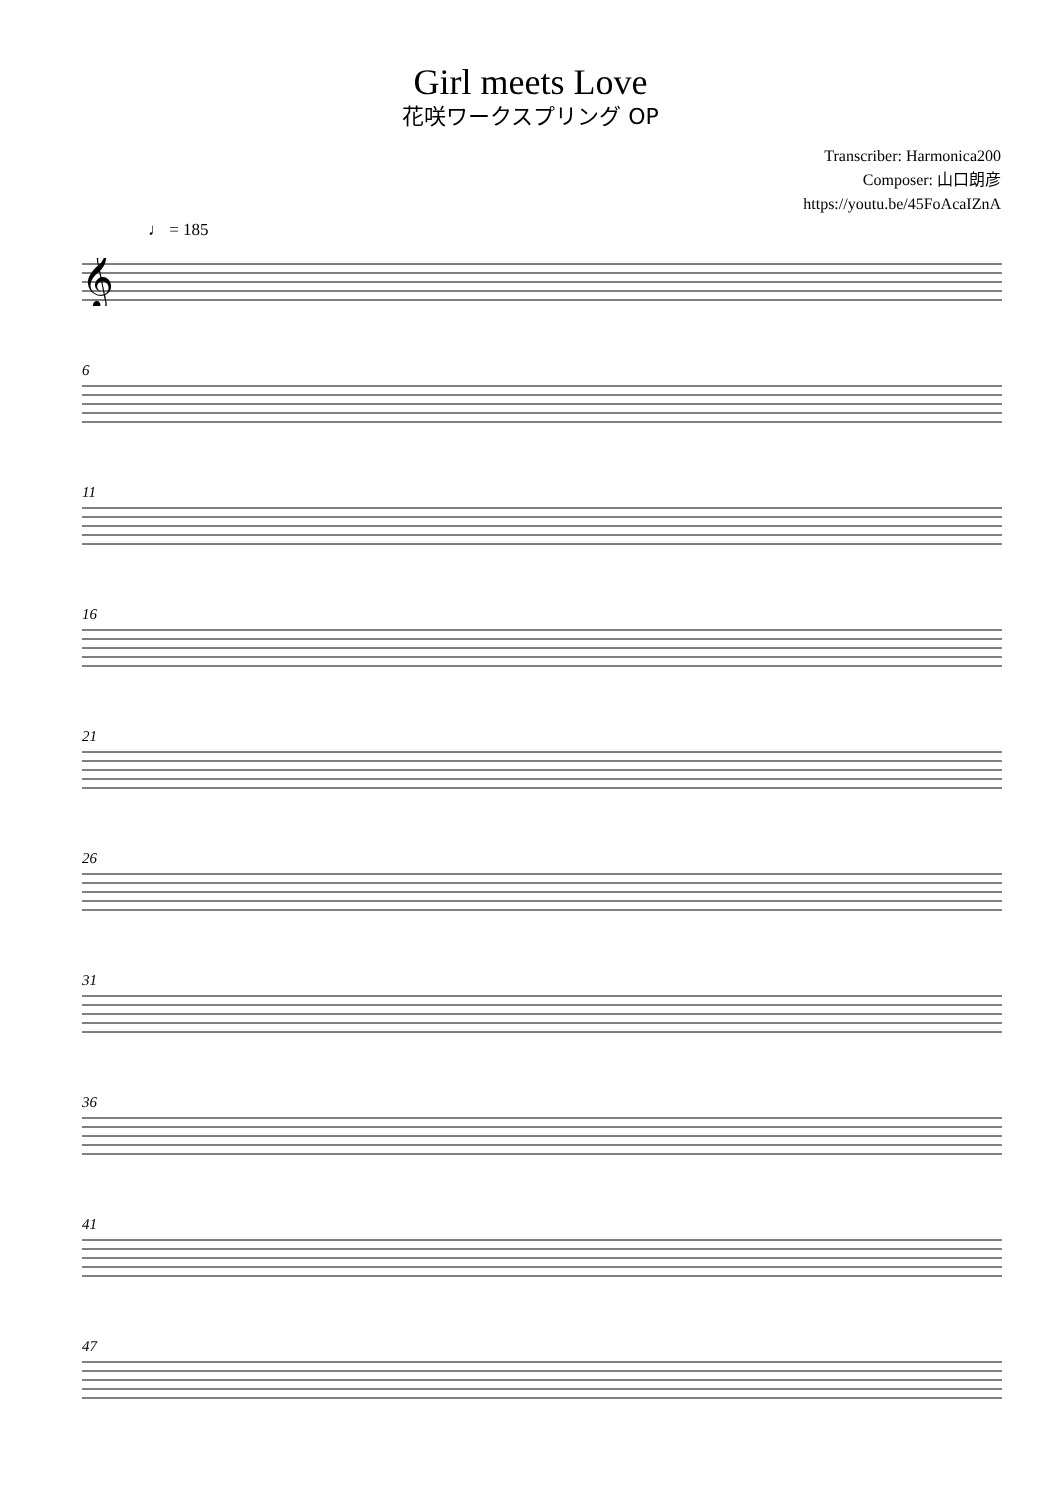Girl meets Love
花咲ワークスプリング OP
Transcriber: Harmonica200
Composer: 山口朗彦
https://youtu.be/45FoAcaIZnA
♩ = 185
𝄞
6
11
16
21
26
31
36
41
47